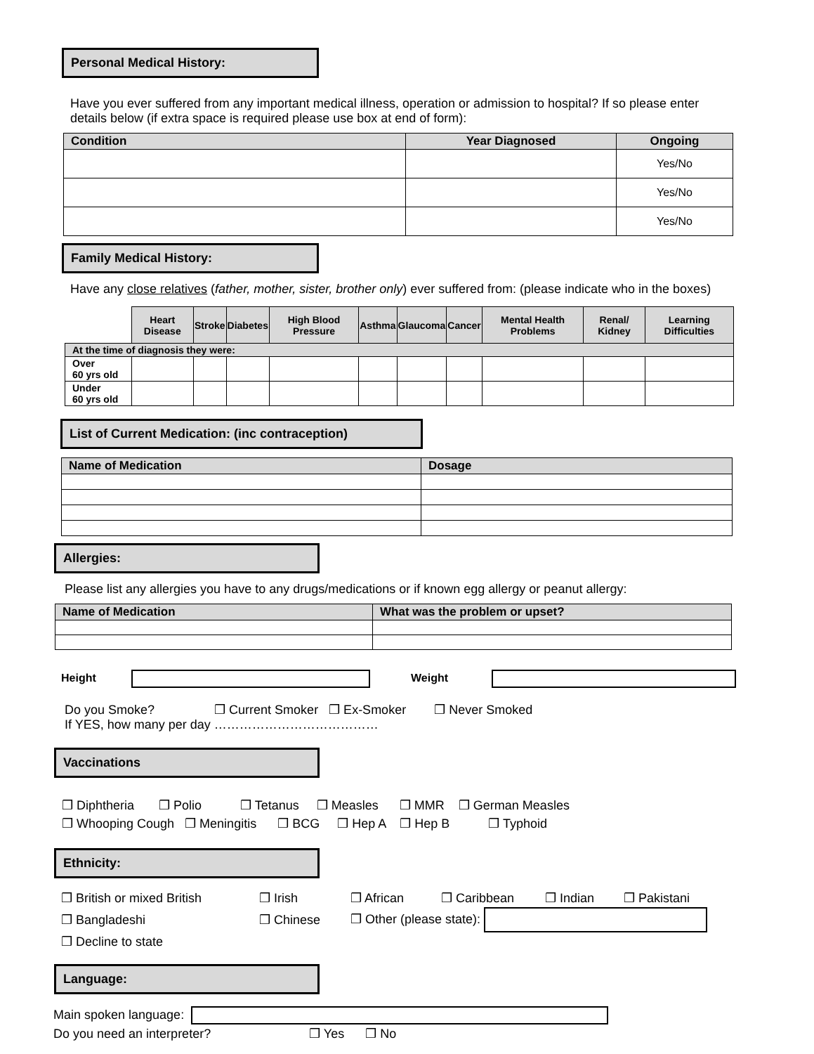Personal Medical History:
Have you ever suffered from any important medical illness, operation or admission to hospital? If so please enter details below (if extra space is required please use box at end of form):
| Condition | Year Diagnosed | Ongoing |
| --- | --- | --- |
| | | Yes/No |
| | | Yes/No |
| | | Yes/No |
Family Medical History:
Have any close relatives (father, mother, sister, brother only) ever suffered from: (please indicate who in the boxes)
| | Heart Disease | Stroke | Diabetes | High Blood Pressure | Asthma | Glaucoma | Cancer | Mental Health Problems | Renal/ Kidney | Learning Difficulties |
| At the time of diagnosis they were: | | | | | | | | | | |
| Over 60 yrs old | | | | | | | | | | |
| Under 60 yrs old | | | | | | | | | | |
List of Current Medication: (inc contraception)
| Name of Medication | Dosage |
| --- | --- |
Allergies:
Please list any allergies you have to any drugs/medications or if known egg allergy or peanut allergy:
| Name of Medication | What was the problem or upset? |
| --- | --- |
Height Weight
Do you Smoke? ❒ Current Smoker ❒ Ex-Smoker ❒ Never Smoked
If YES, how many per day …………………………………
Vaccinations
❒ Diphtheria ❒ Polio ❒ Tetanus ❒ Measles ❒ MMR ❒ German Measles
❒ Whooping Cough ❒ Meningitis ❒ BCG ❒ Hep A ❒ Hep B ❒ Typhoid
Ethnicity:
| ❒ British or mixed British | ❒ Irish | ❒ African | ❒ Caribbean | ❒ Indian | ❒ Pakistani |
| ❒ Bangladeshi | ❒ Chinese | ❒ Other (please state): | | | |
| ❒ Decline to state | | | | | |
Language:
Main spoken language:
Do you need an interpreter? ❒ Yes ❒ No